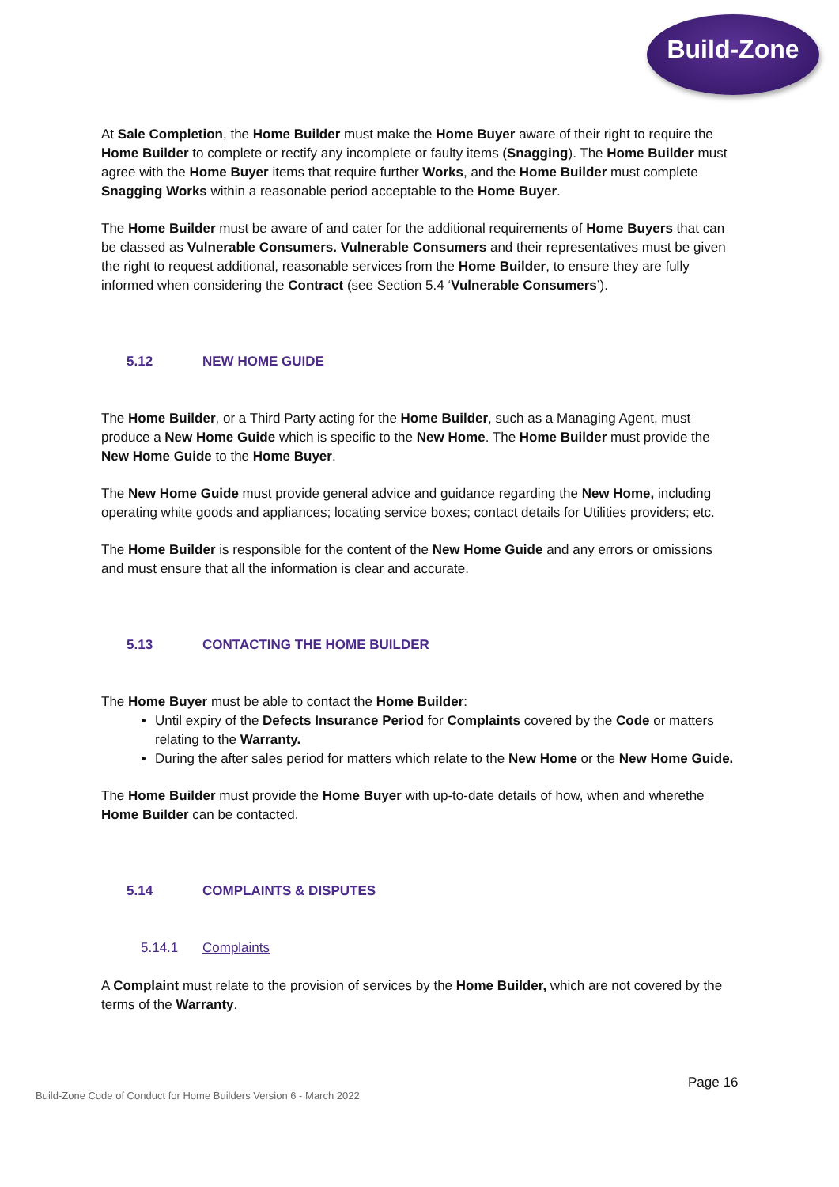Build-Zone
At Sale Completion, the Home Builder must make the Home Buyer aware of their right to require the Home Builder to complete or rectify any incomplete or faulty items (Snagging). The Home Builder must agree with the Home Buyer items that require further Works, and the Home Builder must complete Snagging Works within a reasonable period acceptable to the Home Buyer.
The Home Builder must be aware of and cater for the additional requirements of Home Buyers that can be classed as Vulnerable Consumers. Vulnerable Consumers and their representatives must be given the right to request additional, reasonable services from the Home Builder, to ensure they are fully informed when considering the Contract (see Section 5.4 ‘Vulnerable Consumers’).
5.12 NEW HOME GUIDE
The Home Builder, or a Third Party acting for the Home Builder, such as a Managing Agent, must produce a New Home Guide which is specific to the New Home. The Home Builder must provide the New Home Guide to the Home Buyer.
The New Home Guide must provide general advice and guidance regarding the New Home, including operating white goods and appliances; locating service boxes; contact details for Utilities providers; etc.
The Home Builder is responsible for the content of the New Home Guide and any errors or omissions and must ensure that all the information is clear and accurate.
5.13 CONTACTING THE HOME BUILDER
The Home Buyer must be able to contact the Home Builder:
Until expiry of the Defects Insurance Period for Complaints covered by the Code or matters relating to the Warranty.
During the after sales period for matters which relate to the New Home or the New Home Guide.
The Home Builder must provide the Home Buyer with up-to-date details of how, when and wherethe Home Builder can be contacted.
5.14 COMPLAINTS & DISPUTES
5.14.1 Complaints
A Complaint must relate to the provision of services by the Home Builder, which are not covered by the terms of the Warranty.
Page 16
Build-Zone Code of Conduct for Home Builders Version 6 - March 2022